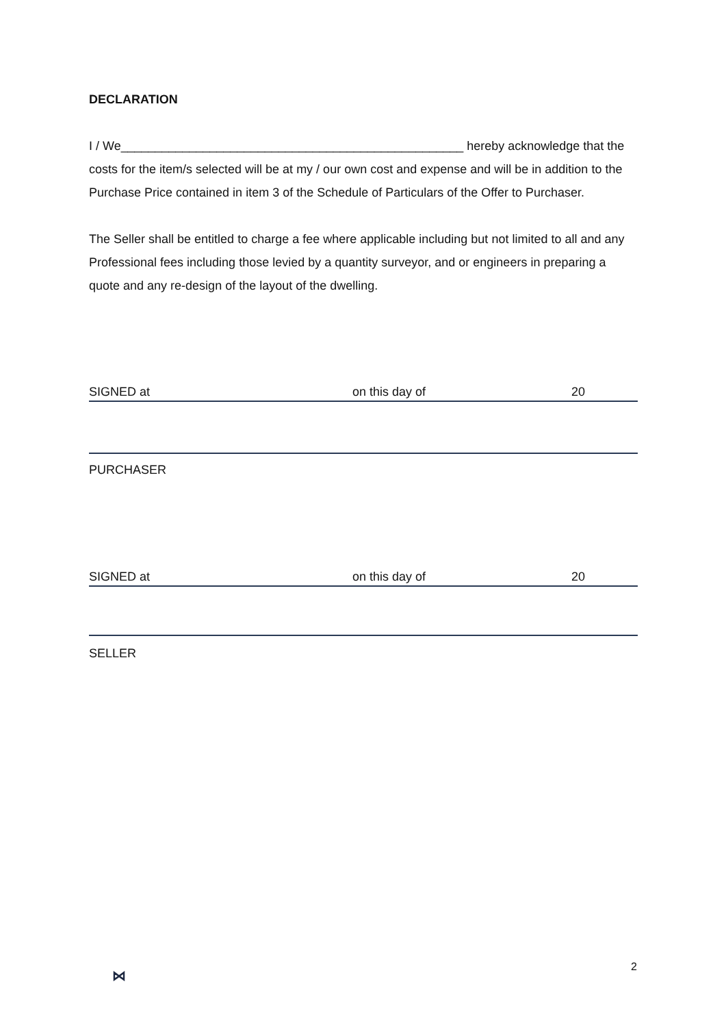DECLARATION
I / We__________________________________________________ hereby acknowledge that the costs for the item/s selected will be at my / our own cost and expense and will be in addition to the Purchase Price contained in item 3 of the Schedule of Particulars of the Offer to Purchaser.
The Seller shall be entitled to charge a fee where applicable including but not limited to all and any Professional fees including those levied by a quantity surveyor, and or engineers in preparing a quote and any re-design of the layout of the dwelling.
SIGNED at on this day of 20
PURCHASER
SIGNED at on this day of 20
SELLER
⋈
2